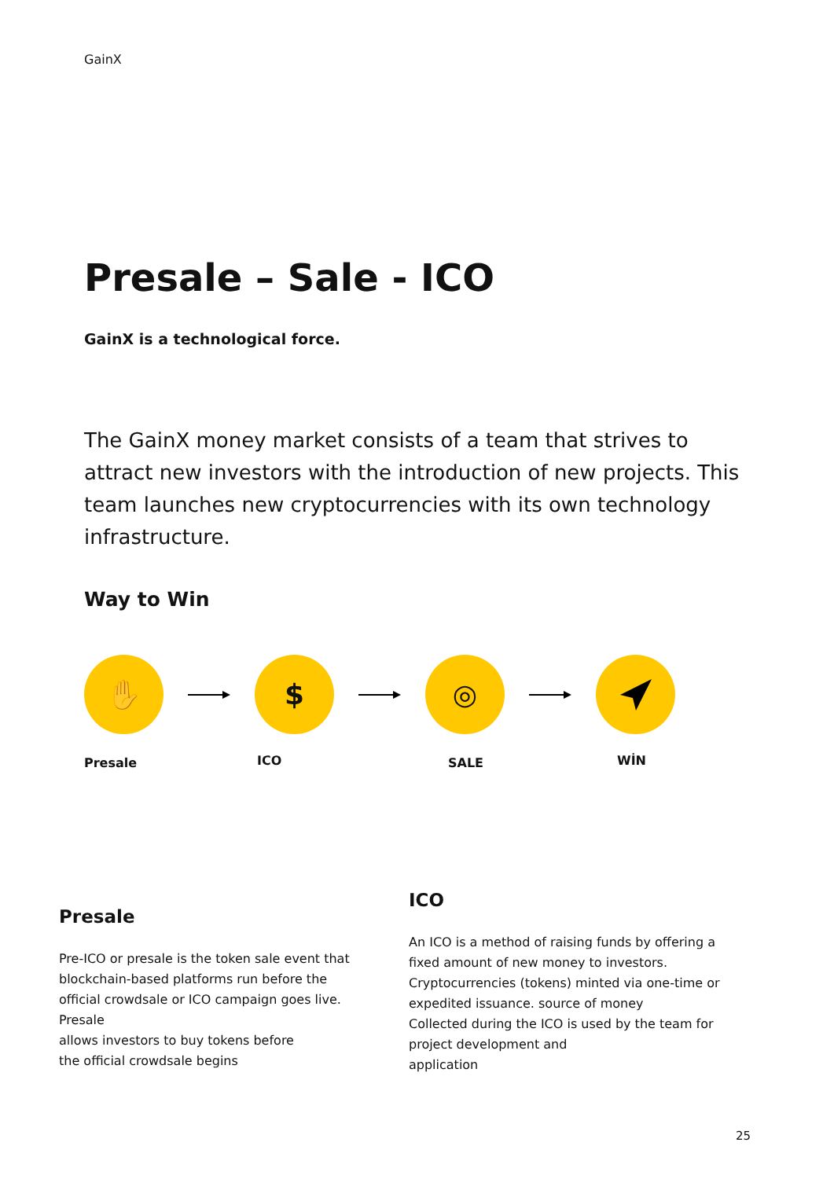GainX
Presale – Sale - ICO
GainX is a technological force.
The GainX money market consists of a team that strives to attract new investors with the introduction of new projects. This team launches new cryptocurrencies with its own technology infrastructure.
Way to Win
✋ $ ◎
Presale ICO SALE WİN
Presale
Pre-ICO or presale is the token sale event that
blockchain-based platforms run before the
official crowdsale or ICO campaign goes live. Presale
allows investors to buy tokens before
the official crowdsale begins
ICO
An ICO is a method of raising funds by offering a fixed amount of new money to investors.
Cryptocurrencies (tokens) minted via one-time or expedited issuance. source of money
Collected during the ICO is used by the team for project development and
application
25